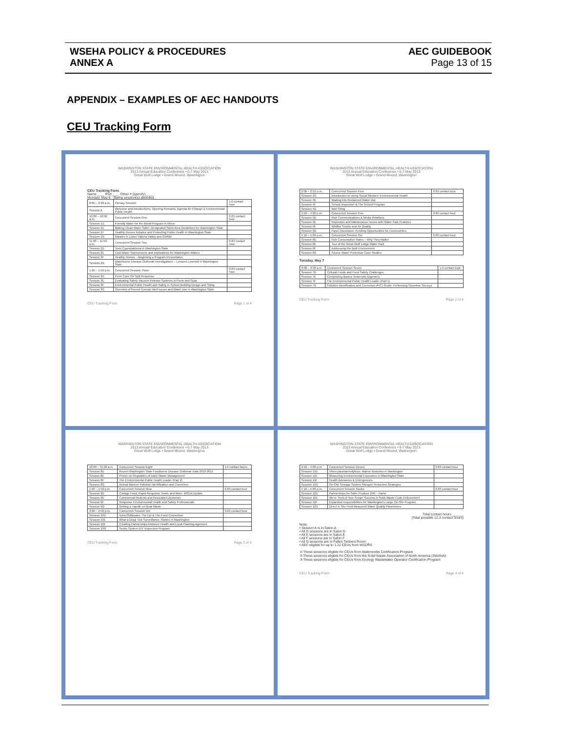WSEHA POLICY & PROCEDURES
ANNEX A
AEC GUIDEBOOK
Page 13 of 15
APPENDIX – EXAMPLES OF AEC HANDOUTS
CEU Tracking Form
WASHINGTON STATE ENVIRONMENTAL HEALTH ASSOCIATION
2013 Annual Education Conference • 6-7 May 2013
Great Wolf Lodge • Grand Mound, Washington
CEU Tracking Form
Name____ RS#____ Other # (specify)____
Monday, May 6 Stamp session(s) attended
| 8:00 – 9:30 a.m. | Plenary Session | 1.0 contact hour |
| Session A | Welcome and Introductions; Opening Remarks; Agenda for Change & Environmental Public Health | |
| 10:00 – 10:50 a.m. | Concurrent Session One | 0.83 contact hour |
| Session 1D | Friendly Water for the World Program in Africa | |
| Session 1E | Making Clean Water Safer: Designated Swim Area Guidelines for Washington State | |
| Session 1F | Healthy Homes Initiative and Protecting Public Health in Washington State | |
| Session 1G | Nitrates in Lower Yakima Valley and GWMA | |
| 11:00 – 11:50 a.m. | Concurrent Session Two | 0.83 contact hour |
| Session 2D | Toxic Cyanobacteria in Washington State | |
| Session 2E | Cold Water Submersions and Implications for Washington Waters | |
| Session 2F | Healthy Homes – Beginning a Program Presentation | |
| Session 2G | Waterborne Disease Outbreak Investigations – Lessons Learned in Washington State | |
| 1:00 – 1:50 p.m. | Concurrent Session Three | 0.83 contact hour |
| Session 3D | Penn Cove Oil Spill Response | |
| Session 3E | Evaluating Safety Vacuum Release Systems in Pools and Spas | |
| Session 3F | Environmental Public Health and Safety in School Building Design and Siting | |
| Session 3G | Overview of Recent Exempt Well Issues and Water Use in Washington State | |
CEU Tracking Form Page 1 of 4
WASHINGTON STATE ENVIRONMENTAL HEALTH ASSOCIATION
2013 Annual Education Conference • 6-7 May 2013
Great Wolf Lodge • Grand Mound, Washington
| 2:00 – 2:50 p.m. | Concurrent Session Four | 0.83 contact hour |
| Session 4D | Introduction to Using Social Media in Environmental Health | |
| Session 4E | Wading into Reclaimed Water Use | |
| Session 4F | School Inspection & The School Program | |
| Session 4G | Well Siting | |
| 3:10 – 4:00 p.m. | Concurrent Session Five | 0.83 contact hour |
| Session 5D | Risk Communications & Media Relations | |
| Session 5E | Inspection and Maintenance Issues with Water Park Features | |
| Session 5F | Wildfire Smoke and Air Quality | |
| Session 5G | Panel Discussion: Funding Opportunities for Communities | |
| 4:10 – 5:00 p.m. | Concurrent Session Six | 0.83 contact hour |
| Session 6D | Fish Consumption Rates – Why They Matter | |
| Session 6E | Tour of the Great Wolf Lodge Water Park | |
| Session 6F | Addressing the Built Environment | |
| Session 6G | Source Water Protection Case Studies | |
Tuesday, May 7
| 8:00 – 9:30 a.m. | Concurrent Session Seven | 1.5 contact hour |
| Session 7D | Cultural Foods and Food Safety Challenges | |
| Session 7E | Composting Basics; Anaerobic Digesters | |
| Session 7F | The Environmental Public Health Leader (Part 1) | |
| Session 7G | Pollution Identification and Correction (PIC) Guide; Performing Shoreline Surveys | |
CEU Tracking Form Page 2 of 4
WASHINGTON STATE ENVIRONMENTAL HEALTH ASSOCIATION
2013 Annual Education Conference • 6-7 May 2013
Great Wolf Lodge • Grand Mound, Washington
| 10:00 – 11:30 a.m. | Concurrent Session Eight | 1.5 contact hours |
| Session 8D | Recent Washington State Foodborne Disease Outbreak Data 2010-2011 | |
| Session 8E | Primer on Regulation of Dairy Waste Management | |
| Session 8F | The Environmental Public Health Leader (Part 2) | |
| Session 8G | Animal Manure Pollution Identification and Correction | |
| 1:00 – 1:50 p.m. | Concurrent Session Nine | 0.83 contact hour |
| Session 9D | Cottage Food, Rapid Response Team, and More: WSDA Update | |
| Session 9E | Commensal Rodents and Associated Zoonoses | |
| Session 9F | Response Environmental Health and Safety Professionals | |
| Session 9G | Getting a Handle on Boat Waste | |
| 2:00 – 2:50 p.m. | Concurrent Session Ten | 0.83 contact hour |
| Session 10D | Nora Outbreaks: The Epi & The Food Connection | |
| Session 10E | What a Drag! Tick Surveillance; Rabies in Washington | |
| Session 10F | Creating Partnerships between Health and Local Planning Agencies | |
| Session 10G | Septic System DIY Inspection Program | |
CEU Tracking Form Page 3 of 4
WASHINGTON STATE ENVIRONMENTAL HEALTH ASSOCIATION
2013 Annual Education Conference • 6-7 May 2013
Great Wolf Lodge • Grand Mound, Washington
| 3:10 – 4:00 p.m. | Concurrent Session Eleven | 0.83 contact hour |
| Session 11D | Vibrio parahaemolyticus; Marine Biotoxins in Washington | |
| Session 11E | Measuring Environmental Exposures in Washington State | |
| Session 11F | Health Advisories & Emergencies | |
| Session 11G | On-Site Sewage System Nitrogen Reduction Strategies | |
| 4:10 – 5:00 p.m. | Concurrent Session Twelve | 0.83 contact hour |
| Session 12D | Partnerships for Safer Produce (#6) – Panel | |
| Session 12E | We're Tired of Your Scrap! Success in Solid Waste Code Enforcement | |
| Session 12F | Expanded responsibilities for Washington's Large On-Site Program | |
| Session 12G | Direct in Situ Field Measured Water Quality Parameters | |
Total contact hours ______
(Total possible 12.3 contact hours)
Note:
• Session A is in Salon A
• All D sessions are in Salon D
• All E sessions are in Salon E
• All F sessions are in Salon F
• All G sessions are in Fallen Timbers Room
• AEC eligible for up to 1.22 CEUs from WSDRS
① These sessions eligible for CEUs from Waterworks Certification Program
② These sessions eligible for CEUs from the Solid Waste Association of North America (SWANA)
③ These sessions eligible for CEUs from Ecology Wastewater Operator Certification Program
CEU Tracking Form Page 4 of 4